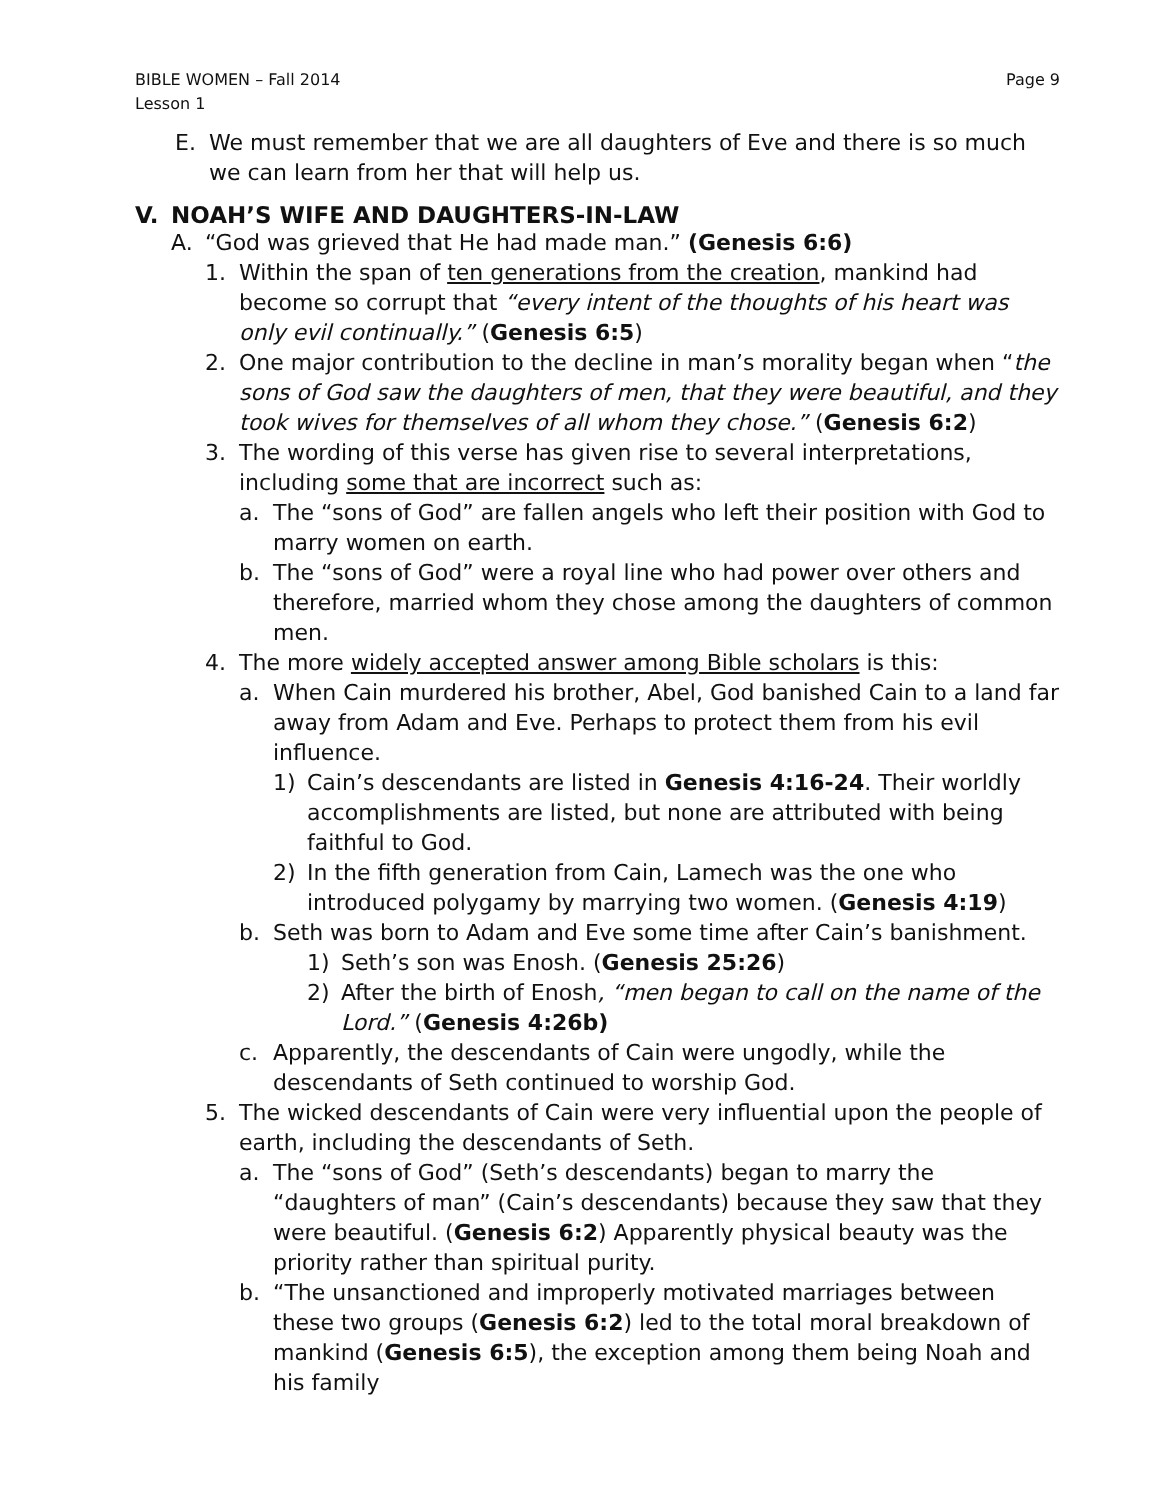BIBLE WOMEN – Fall 2014
Lesson 1
Page 9
E. We must remember that we are all daughters of Eve and there is so much we can learn from her that will help us.
V. NOAH’S WIFE AND DAUGHTERS-IN-LAW
A. “God was grieved that He had made man.” (Genesis 6:6)
1. Within the span of ten generations from the creation, mankind had become so corrupt that “every intent of the thoughts of his heart was only evil continually.” (Genesis 6:5)
2. One major contribution to the decline in man’s morality began when “the sons of God saw the daughters of men, that they were beautiful, and they took wives for themselves of all whom they chose.” (Genesis 6:2)
3. The wording of this verse has given rise to several interpretations, including some that are incorrect such as:
a. The “sons of God” are fallen angels who left their position with God to marry women on earth.
b. The “sons of God” were a royal line who had power over others and therefore, married whom they chose among the daughters of common men.
4. The more widely accepted answer among Bible scholars is this:
a. When Cain murdered his brother, Abel, God banished Cain to a land far away from Adam and Eve. Perhaps to protect them from his evil influence.
1) Cain’s descendants are listed in Genesis 4:16-24. Their worldly accomplishments are listed, but none are attributed with being faithful to God.
2) In the fifth generation from Cain, Lamech was the one who introduced polygamy by marrying two women. (Genesis 4:19)
b. Seth was born to Adam and Eve some time after Cain’s banishment.
1) Seth’s son was Enosh. (Genesis 25:26)
2) After the birth of Enosh, “men began to call on the name of the Lord.” (Genesis 4:26b)
c. Apparently, the descendants of Cain were ungodly, while the descendants of Seth continued to worship God.
5. The wicked descendants of Cain were very influential upon the people of earth, including the descendants of Seth.
a. The “sons of God” (Seth’s descendants) began to marry the “daughters of man” (Cain’s descendants) because they saw that they were beautiful. (Genesis 6:2) Apparently physical beauty was the priority rather than spiritual purity.
b. “The unsanctioned and improperly motivated marriages between these two groups (Genesis 6:2) led to the total moral breakdown of mankind (Genesis 6:5), the exception among them being Noah and his family